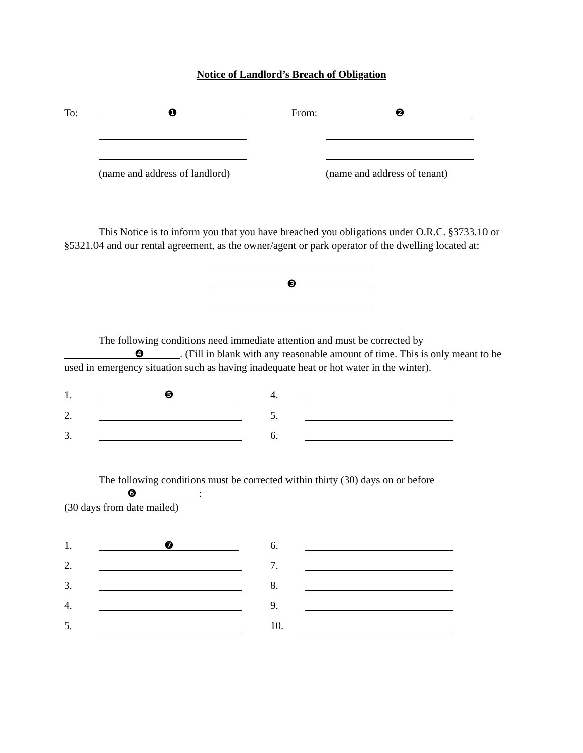Notice of Landlord’s Breach of Obligation
To:
❶
(name and address of landlord)
From:
❷
(name and address of tenant)
This Notice is to inform you that you have breached you obligations under O.R.C. §3733.10 or §5321.04 and our rental agreement, as the owner/agent or park operator of the dwelling located at:
❸
The following conditions need immediate attention and must be corrected by ❹. (Fill in blank with any reasonable amount of time. This is only meant to be used in emergency situation such as having inadequate heat or hot water in the winter).
1. ❺
4.
2. 5.
3. 6.
The following conditions must be corrected within thirty (30) days on or before
❻:
(30 days from date mailed)
1. ❼
6.
2. 7.
3. 8.
4. 9.
5. 10.